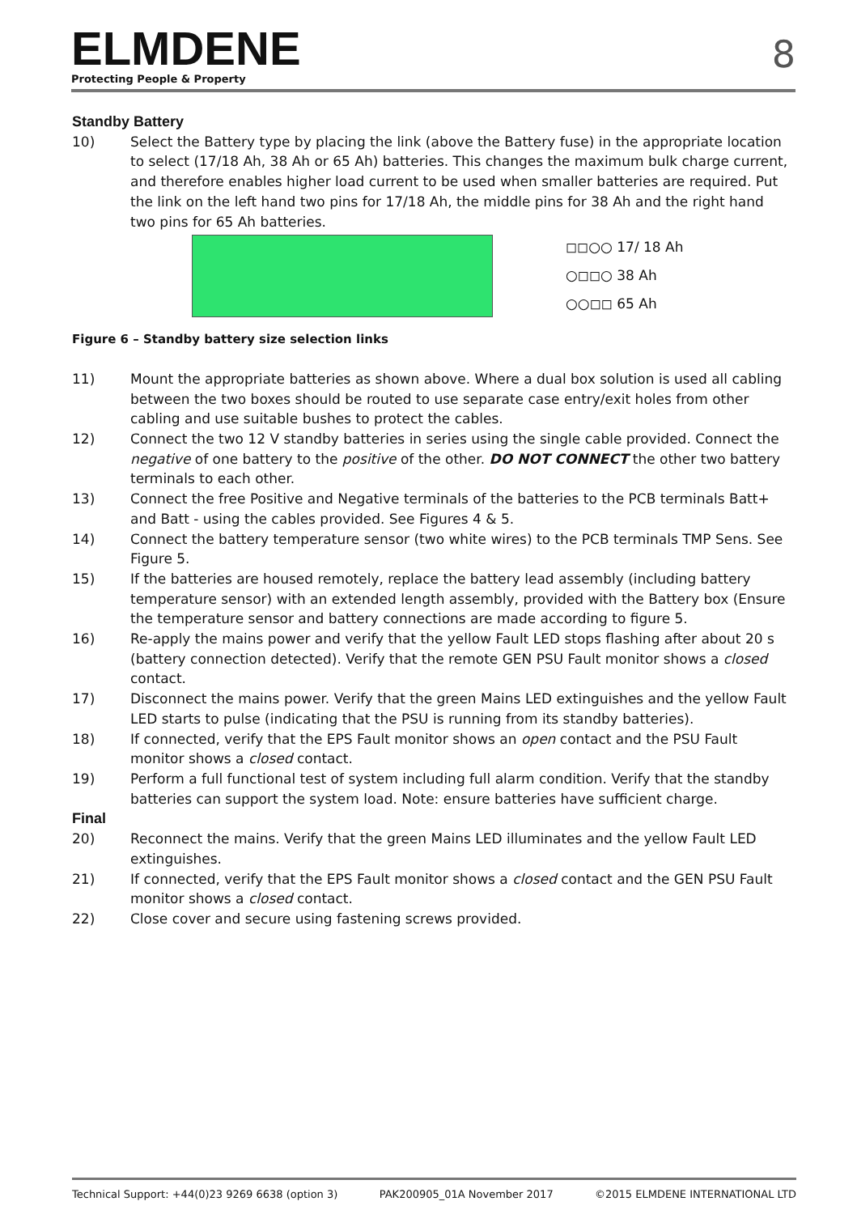ELMDENE
Protecting People & Property
8
Standby Battery
10) Select the Battery type by placing the link (above the Battery fuse) in the appropriate location to select (17/18 Ah, 38 Ah or 65 Ah) batteries. This changes the maximum bulk charge current, and therefore enables higher load current to be used when smaller batteries are required. Put the link on the left hand two pins for 17/18 Ah, the middle pins for 38 Ah and the right hand two pins for 65 Ah batteries.
◻◻○○ 17/ 18 Ah
○◻◻○ 38 Ah
○○◻◻ 65 Ah
Figure 6 – Standby battery size selection links
11) Mount the appropriate batteries as shown above. Where a dual box solution is used all cabling between the two boxes should be routed to use separate case entry/exit holes from other cabling and use suitable bushes to protect the cables.
12) Connect the two 12 V standby batteries in series using the single cable provided. Connect the negative of one battery to the positive of the other. DO NOT CONNECT the other two battery terminals to each other.
13) Connect the free Positive and Negative terminals of the batteries to the PCB terminals Batt+ and Batt - using the cables provided. See Figures 4 & 5.
14) Connect the battery temperature sensor (two white wires) to the PCB terminals TMP Sens. See Figure 5.
15) If the batteries are housed remotely, replace the battery lead assembly (including battery temperature sensor) with an extended length assembly, provided with the Battery box (Ensure the temperature sensor and battery connections are made according to figure 5.
16) Re-apply the mains power and verify that the yellow Fault LED stops flashing after about 20 s (battery connection detected). Verify that the remote GEN PSU Fault monitor shows a closed contact.
17) Disconnect the mains power. Verify that the green Mains LED extinguishes and the yellow Fault LED starts to pulse (indicating that the PSU is running from its standby batteries).
18) If connected, verify that the EPS Fault monitor shows an open contact and the PSU Fault monitor shows a closed contact.
19) Perform a full functional test of system including full alarm condition. Verify that the standby batteries can support the system load. Note: ensure batteries have sufficient charge.
Final
20) Reconnect the mains. Verify that the green Mains LED illuminates and the yellow Fault LED extinguishes.
21) If connected, verify that the EPS Fault monitor shows a closed contact and the GEN PSU Fault monitor shows a closed contact.
22) Close cover and secure using fastening screws provided.
Technical Support: +44(0)23 9269 6638 (option 3) PAK200905_01A November 2017 ©2015 ELMDENE INTERNATIONAL LTD